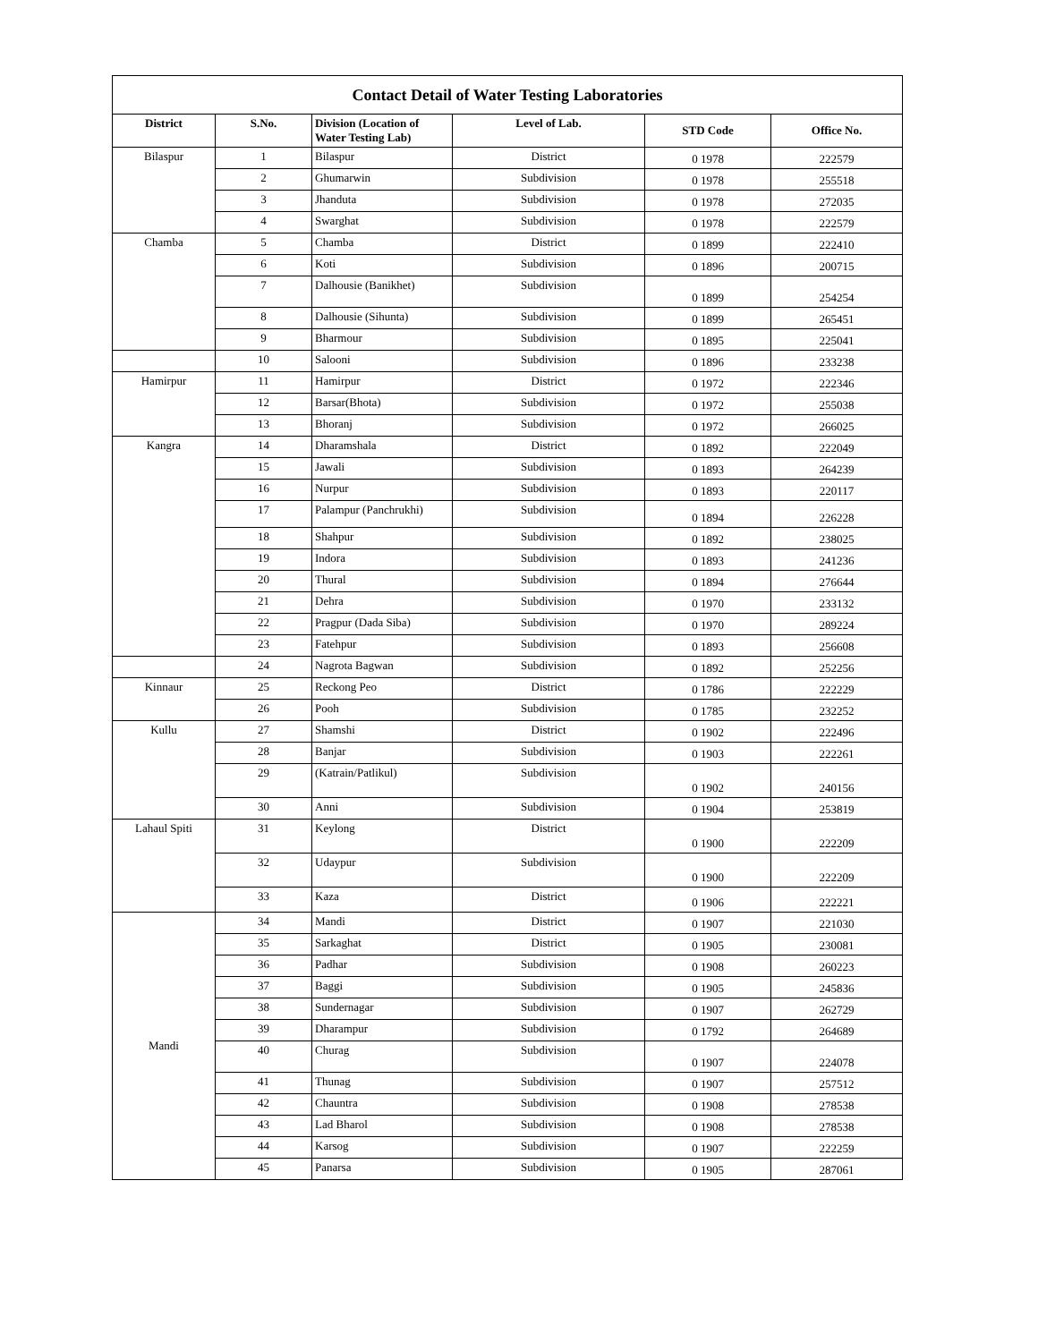| Contact Detail of Water Testing Laboratories | | | | | |
| District | S.No. | Division (Location of Water Testing Lab) | Level of Lab. | STD Code | Office No. |
| Bilaspur | 1 | Bilaspur | District | 0 1978 | 222579 |
| | 2 | Ghumarwin | Subdivision | 0 1978 | 255518 |
| | 3 | Jhanduta | Subdivision | 0 1978 | 272035 |
| | 4 | Swarghat | Subdivision | 0 1978 | 222579 |
| Chamba | 5 | Chamba | District | 0 1899 | 222410 |
| | 6 | Koti | Subdivision | 0 1896 | 200715 |
| | 7 | Dalhousie (Banikhet) | Subdivision | 0 1899 | 254254 |
| | 8 | Dalhousie (Sihunta) | Subdivision | 0 1899 | 265451 |
| | 9 | Bharmour | Subdivision | 0 1895 | 225041 |
| | 10 | Salooni | Subdivision | 0 1896 | 233238 |
| Hamirpur | 11 | Hamirpur | District | 0 1972 | 222346 |
| | 12 | Barsar(Bhota) | Subdivision | 0 1972 | 255038 |
| | 13 | Bhoranj | Subdivision | 0 1972 | 266025 |
| Kangra | 14 | Dharamshala | District | 0 1892 | 222049 |
| | 15 | Jawali | Subdivision | 0 1893 | 264239 |
| | 16 | Nurpur | Subdivision | 0 1893 | 220117 |
| | 17 | Palampur (Panchrukhi) | Subdivision | 0 1894 | 226228 |
| | 18 | Shahpur | Subdivision | 0 1892 | 238025 |
| | 19 | Indora | Subdivision | 0 1893 | 241236 |
| | 20 | Thural | Subdivision | 0 1894 | 276644 |
| | 21 | Dehra | Subdivision | 0 1970 | 233132 |
| | 22 | Pragpur (Dada Siba) | Subdivision | 0 1970 | 289224 |
| | 23 | Fatehpur | Subdivision | 0 1893 | 256608 |
| | 24 | Nagrota Bagwan | Subdivision | 0 1892 | 252256 |
| Kinnaur | 25 | Reckong Peo | District | 0 1786 | 222229 |
| | 26 | Pooh | Subdivision | 0 1785 | 232252 |
| Kullu | 27 | Shamshi | District | 0 1902 | 222496 |
| | 28 | Banjar | Subdivision | 0 1903 | 222261 |
| | 29 | (Katrain/Patlikul) | Subdivision | 0 1902 | 240156 |
| | 30 | Anni | Subdivision | 0 1904 | 253819 |
| Lahaul Spiti | 31 | Keylong | District | 0 1900 | 222209 |
| | 32 | Udaypur | Subdivision | 0 1900 | 222209 |
| | 33 | Kaza | District | 0 1906 | 222221 |
| Mandi | 34 | Mandi | District | 0 1907 | 221030 |
| | 35 | Sarkaghat | District | 0 1905 | 230081 |
| | 36 | Padhar | Subdivision | 0 1908 | 260223 |
| | 37 | Baggi | Subdivision | 0 1905 | 245836 |
| | 38 | Sundernagar | Subdivision | 0 1907 | 262729 |
| | 39 | Dharampur | Subdivision | 0 1792 | 264689 |
| | 40 | Churag | Subdivision | 0 1907 | 224078 |
| | 41 | Thunag | Subdivision | 0 1907 | 257512 |
| | 42 | Chauntra | Subdivision | 0 1908 | 278538 |
| | 43 | Lad Bharol | Subdivision | 0 1908 | 278538 |
| | 44 | Karsog | Subdivision | 0 1907 | 222259 |
| | 45 | Panarsa | Subdivision | 0 1905 | 287061 |